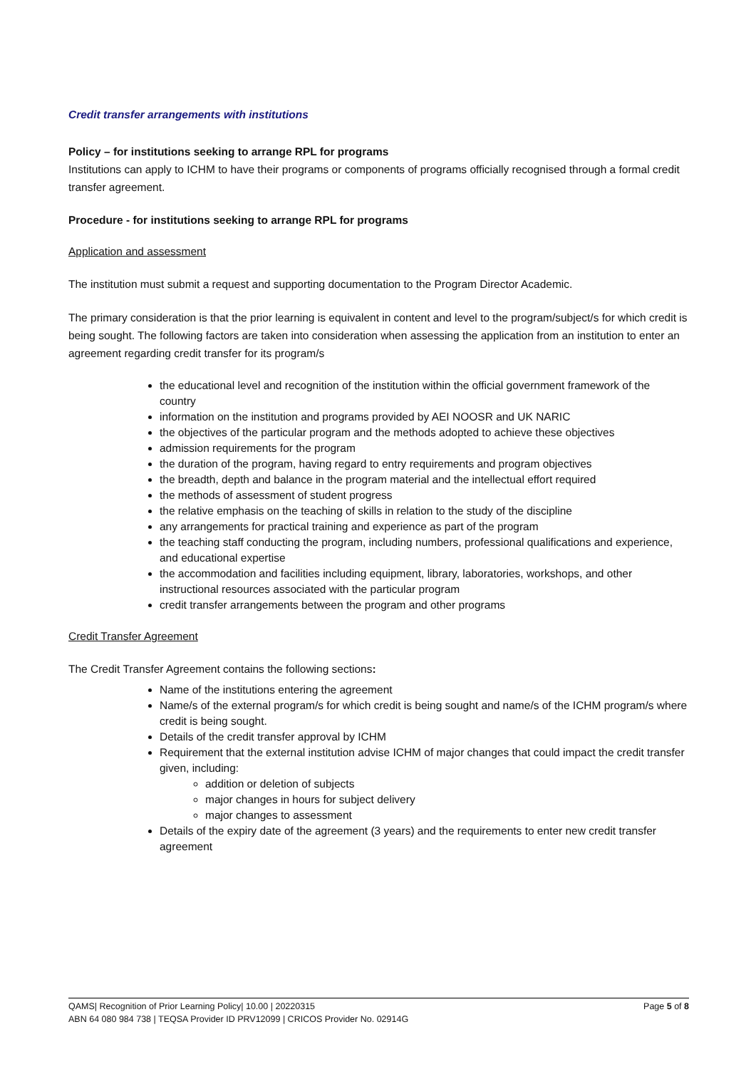Credit transfer arrangements with institutions
Policy – for institutions seeking to arrange RPL for programs
Institutions can apply to ICHM to have their programs or components of programs officially recognised through a formal credit transfer agreement.
Procedure - for institutions seeking to arrange RPL for programs
Application and assessment
The institution must submit a request and supporting documentation to the Program Director Academic.
The primary consideration is that the prior learning is equivalent in content and level to the program/subject/s for which credit is being sought. The following factors are taken into consideration when assessing the application from an institution to enter an agreement regarding credit transfer for its program/s
the educational level and recognition of the institution within the official government framework of the country
information on the institution and programs provided by AEI NOOSR and UK NARIC
the objectives of the particular program and the methods adopted to achieve these objectives
admission requirements for the program
the duration of the program, having regard to entry requirements and program objectives
the breadth, depth and balance in the program material and the intellectual effort required
the methods of assessment of student progress
the relative emphasis on the teaching of skills in relation to the study of the discipline
any arrangements for practical training and experience as part of the program
the teaching staff conducting the program, including numbers, professional qualifications and experience, and educational expertise
the accommodation and facilities including equipment, library, laboratories, workshops, and other instructional resources associated with the particular program
credit transfer arrangements between the program and other programs
Credit Transfer Agreement
The Credit Transfer Agreement contains the following sections:
Name of the institutions entering the agreement
Name/s of the external program/s for which credit is being sought and name/s of the ICHM program/s where credit is being sought.
Details of the credit transfer approval by ICHM
Requirement that the external institution advise ICHM of major changes that could impact the credit transfer given, including:
addition or deletion of subjects
major changes in hours for subject delivery
major changes to assessment
Details of the expiry date of the agreement (3 years) and the requirements to enter new credit transfer agreement
Page 5 of 8 QAMS| Recognition of Prior Learning Policy| 10.00 | 20220315
ABN 64 080 984 738 | TEQSA Provider ID PRV12099 | CRICOS Provider No. 02914G